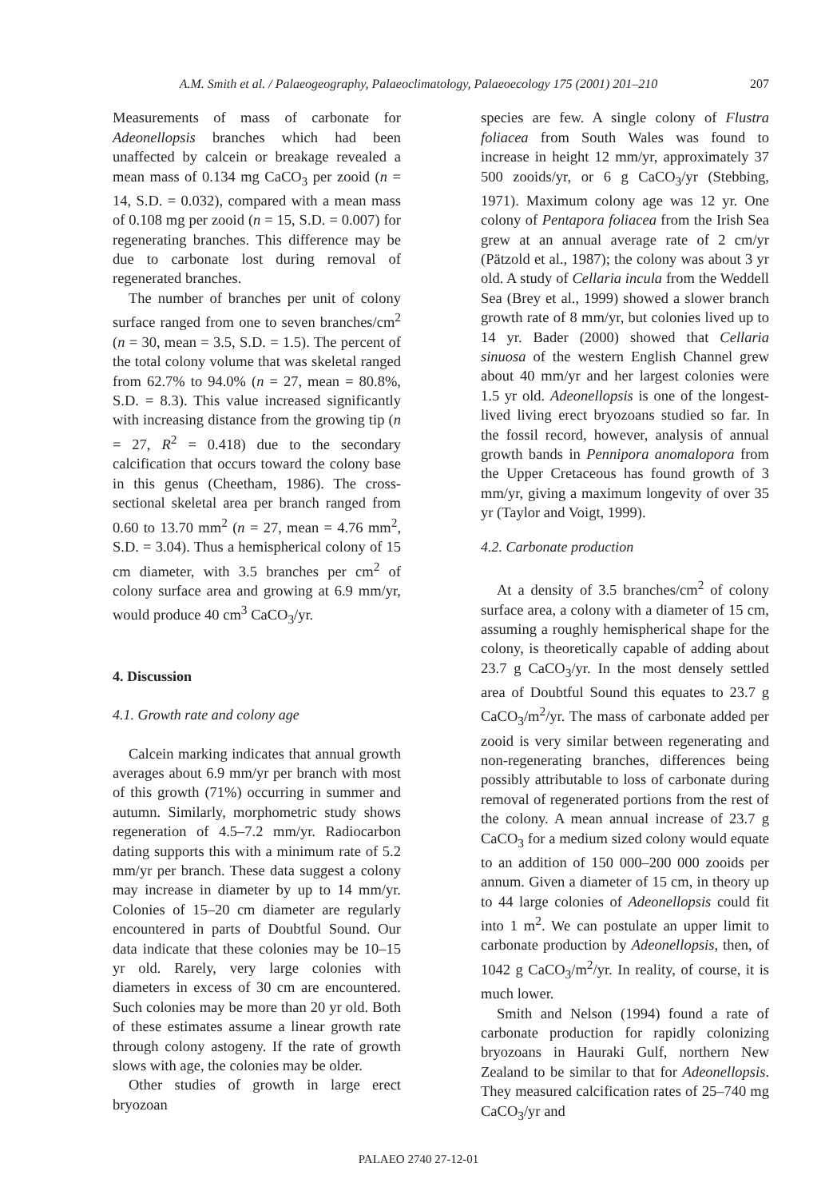A.M. Smith et al. / Palaeogeography, Palaeoclimatology, Palaeoecology 175 (2001) 201–210 207
Measurements of mass of carbonate for Adeonellopsis branches which had been unaffected by calcein or breakage revealed a mean mass of 0.134 mg CaCO<sub>3</sub> per zooid (n = 14, S.D. = 0.032), compared with a mean mass of 0.108 mg per zooid (n = 15, S.D. = 0.007) for regenerating branches. This difference may be due to carbonate lost during removal of regenerated branches.
The number of branches per unit of colony surface ranged from one to seven branches/cm<sup>2</sup> (n = 30, mean = 3.5, S.D. = 1.5). The percent of the total colony volume that was skeletal ranged from 62.7% to 94.0% (n = 27, mean = 80.8%, S.D. = 8.3). This value increased significantly with increasing distance from the growing tip (n = 27, R<sup>2</sup> = 0.418) due to the secondary calcification that occurs toward the colony base in this genus (Cheetham, 1986). The cross-sectional skeletal area per branch ranged from 0.60 to 13.70 mm<sup>2</sup> (n = 27, mean = 4.76 mm<sup>2</sup>, S.D. = 3.04). Thus a hemispherical colony of 15 cm diameter, with 3.5 branches per cm<sup>2</sup> of colony surface area and growing at 6.9 mm/yr, would produce 40 cm<sup>3</sup> CaCO<sub>3</sub>/yr.
4. Discussion
4.1. Growth rate and colony age
Calcein marking indicates that annual growth averages about 6.9 mm/yr per branch with most of this growth (71%) occurring in summer and autumn. Similarly, morphometric study shows regeneration of 4.5–7.2 mm/yr. Radiocarbon dating supports this with a minimum rate of 5.2 mm/yr per branch. These data suggest a colony may increase in diameter by up to 14 mm/yr. Colonies of 15–20 cm diameter are regularly encountered in parts of Doubtful Sound. Our data indicate that these colonies may be 10–15 yr old. Rarely, very large colonies with diameters in excess of 30 cm are encountered. Such colonies may be more than 20 yr old. Both of these estimates assume a linear growth rate through colony astogeny. If the rate of growth slows with age, the colonies may be older.
Other studies of growth in large erect bryozoan
species are few. A single colony of Flustra foliacea from South Wales was found to increase in height 12 mm/yr, approximately 37 500 zooids/yr, or 6 g CaCO<sub>3</sub>/yr (Stebbing, 1971). Maximum colony age was 12 yr. One colony of Pentapora foliacea from the Irish Sea grew at an annual average rate of 2 cm/yr (Pätzold et al., 1987); the colony was about 3 yr old. A study of Cellaria incula from the Weddell Sea (Brey et al., 1999) showed a slower branch growth rate of 8 mm/yr, but colonies lived up to 14 yr. Bader (2000) showed that Cellaria sinuosa of the western English Channel grew about 40 mm/yr and her largest colonies were 1.5 yr old. Adeonellopsis is one of the longest-lived living erect bryozoans studied so far. In the fossil record, however, analysis of annual growth bands in Pennipora anomalopora from the Upper Cretaceous has found growth of 3 mm/yr, giving a maximum longevity of over 35 yr (Taylor and Voigt, 1999).
4.2. Carbonate production
At a density of 3.5 branches/cm<sup>2</sup> of colony surface area, a colony with a diameter of 15 cm, assuming a roughly hemispherical shape for the colony, is theoretically capable of adding about 23.7 g CaCO<sub>3</sub>/yr. In the most densely settled area of Doubtful Sound this equates to 23.7 g CaCO<sub>3</sub>/m<sup>2</sup>/yr. The mass of carbonate added per zooid is very similar between regenerating and non-regenerating branches, differences being possibly attributable to loss of carbonate during removal of regenerated portions from the rest of the colony. A mean annual increase of 23.7 g CaCO<sub>3</sub> for a medium sized colony would equate to an addition of 150 000–200 000 zooids per annum. Given a diameter of 15 cm, in theory up to 44 large colonies of Adeonellopsis could fit into 1 m<sup>2</sup>. We can postulate an upper limit to carbonate production by Adeonellopsis, then, of 1042 g CaCO<sub>3</sub>/m<sup>2</sup>/yr. In reality, of course, it is much lower.
Smith and Nelson (1994) found a rate of carbonate production for rapidly colonizing bryozoans in Hauraki Gulf, northern New Zealand to be similar to that for Adeonellopsis. They measured calcification rates of 25–740 mg CaCO<sub>3</sub>/yr and
PALAEO 2740 27-12-01